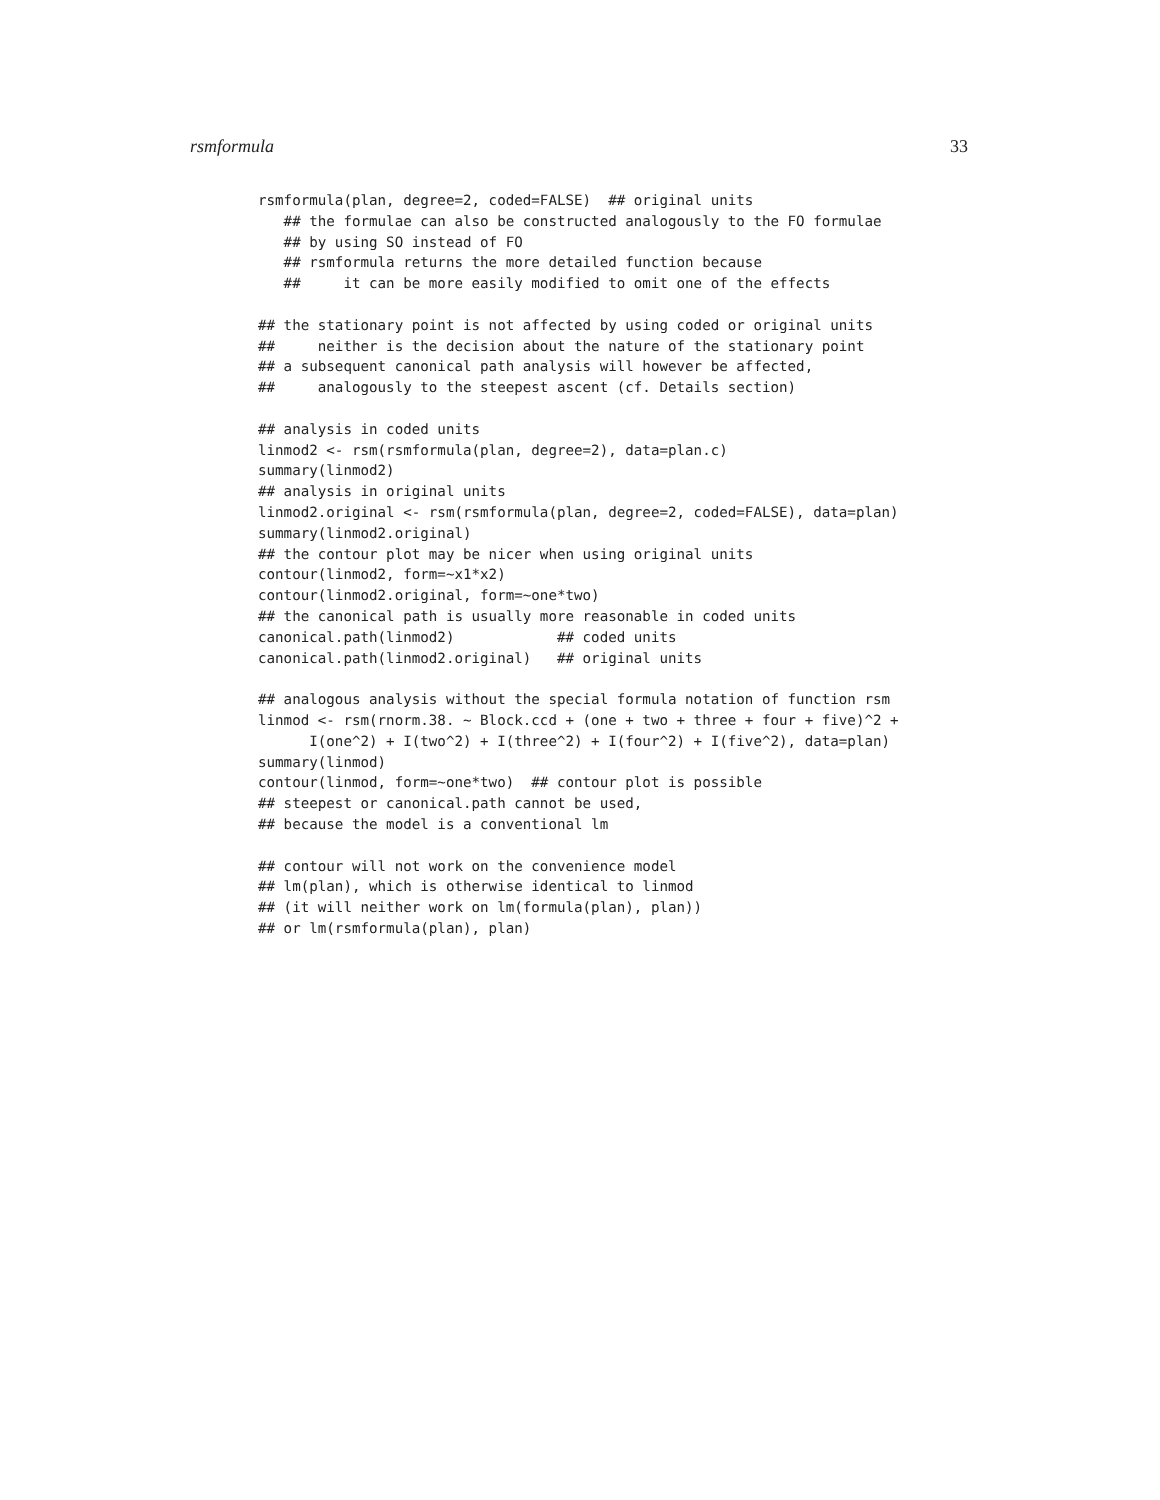rsmformula 33
rsmformula(plan, degree=2, coded=FALSE)  ## original units
   ## the formulae can also be constructed analogously to the FO formulae
   ## by using SO instead of FO
   ## rsmformula returns the more detailed function because
   ##     it can be more easily modified to omit one of the effects

## the stationary point is not affected by using coded or original units
##     neither is the decision about the nature of the stationary point
## a subsequent canonical path analysis will however be affected,
##     analogously to the steepest ascent (cf. Details section)

## analysis in coded units
linmod2 <- rsm(rsmformula(plan, degree=2), data=plan.c)
summary(linmod2)
## analysis in original units
linmod2.original <- rsm(rsmformula(plan, degree=2, coded=FALSE), data=plan)
summary(linmod2.original)
## the contour plot may be nicer when using original units
contour(linmod2, form=~x1*x2)
contour(linmod2.original, form=~one*two)
## the canonical path is usually more reasonable in coded units
canonical.path(linmod2)            ## coded units
canonical.path(linmod2.original)   ## original units

## analogous analysis without the special formula notation of function rsm
linmod <- rsm(rnorm.38. ~ Block.ccd + (one + two + three + four + five)^2 +
      I(one^2) + I(two^2) + I(three^2) + I(four^2) + I(five^2), data=plan)
summary(linmod)
contour(linmod, form=~one*two)  ## contour plot is possible
## steepest or canonical.path cannot be used,
## because the model is a conventional lm

## contour will not work on the convenience model
## lm(plan), which is otherwise identical to linmod
## (it will neither work on lm(formula(plan), plan))
## or lm(rsmformula(plan), plan)